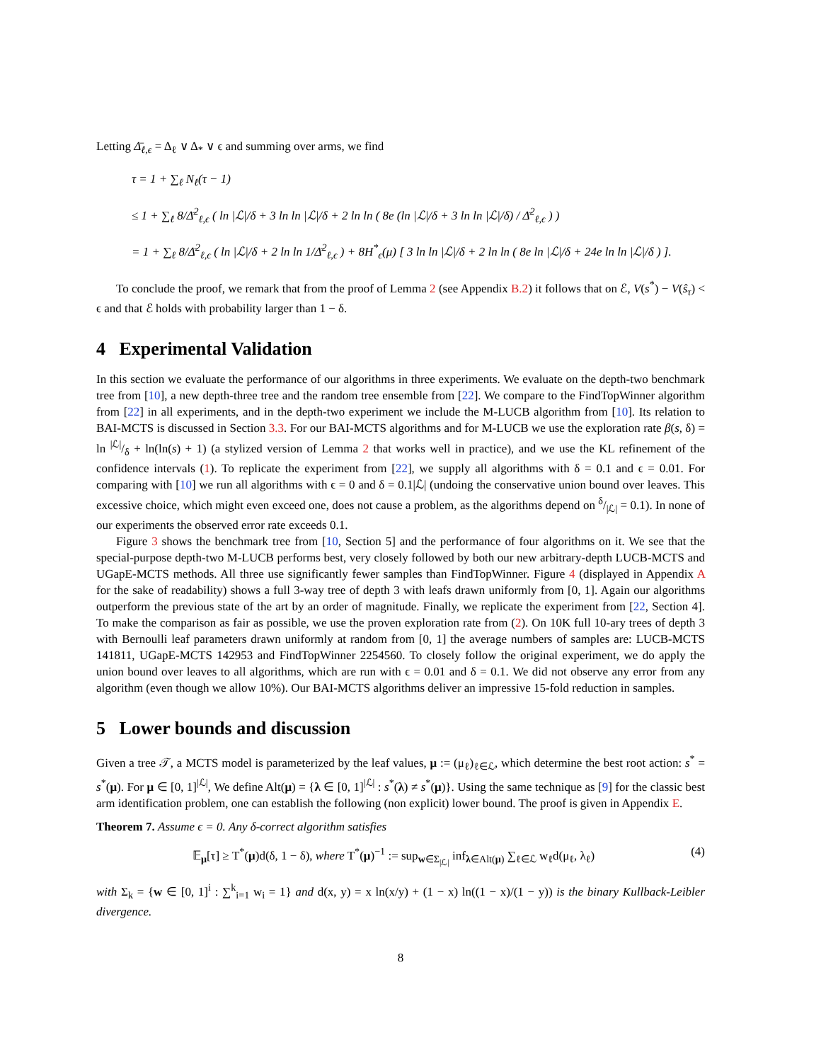Letting Δ̄<sub>ℓ,ϵ</sub> = Δ<sub>ℓ</sub> ∨ Δ<sub>*</sub> ∨ ϵ and summing over arms, we find
τ = 1 + ∑<sub>ℓ</sub> N<sub>ℓ</sub>(τ − 1)
≤ 1 + ∑<sub>ℓ</sub> 8/Δ̄<sup>2</sup><sub>ℓ,ϵ</sub> ( ln |ℒ|/δ + 3 ln ln |ℒ|/δ + 2 ln ln ( 8e (ln |ℒ|/δ + 3 ln ln |ℒ|/δ) / Δ̄<sup>2</sup><sub>ℓ,ϵ</sub> ) )
= 1 + ∑<sub>ℓ</sub> 8/Δ̄<sup>2</sup><sub>ℓ,ϵ</sub> ( ln |ℒ|/δ + 2 ln ln 1/Δ̄<sup>2</sup><sub>ℓ,ϵ</sub> ) + 8H<sup>*</sup><sub>ϵ</sub>(μ) [ 3 ln ln |ℒ|/δ + 2 ln ln ( 8e ln |ℒ|/δ + 24e ln ln |ℒ|/δ ) ].
To conclude the proof, we remark that from the proof of Lemma 2 (see Appendix B.2) it follows that on ℰ, V(s<sup>*</sup>) − V(ŝ<sub>τ</sub>) < ϵ and that ℰ holds with probability larger than 1 − δ.
4 Experimental Validation
In this section we evaluate the performance of our algorithms in three experiments. We evaluate on the depth-two benchmark tree from [10], a new depth-three tree and the random tree ensemble from [22]. We compare to the FindTopWinner algorithm from [22] in all experiments, and in the depth-two experiment we include the M-LUCB algorithm from [10]. Its relation to BAI-MCTS is discussed in Section 3.3. For our BAI-MCTS algorithms and for M-LUCB we use the exploration rate β(s, δ) = ln |ℒ|/δ + ln(ln(s) + 1) (a stylized version of Lemma 2 that works well in practice), and we use the KL refinement of the confidence intervals (1). To replicate the experiment from [22], we supply all algorithms with δ = 0.1 and ϵ = 0.01. For comparing with [10] we run all algorithms with ϵ = 0 and δ = 0.1|ℒ| (undoing the conservative union bound over leaves. This excessive choice, which might even exceed one, does not cause a problem, as the algorithms depend on δ/|ℒ| = 0.1). In none of our experiments the observed error rate exceeds 0.1.
Figure 3 shows the benchmark tree from [10, Section 5] and the performance of four algorithms on it. We see that the special-purpose depth-two M-LUCB performs best, very closely followed by both our new arbitrary-depth LUCB-MCTS and UGapE-MCTS methods. All three use significantly fewer samples than FindTopWinner. Figure 4 (displayed in Appendix A for the sake of readability) shows a full 3-way tree of depth 3 with leafs drawn uniformly from [0, 1]. Again our algorithms outperform the previous state of the art by an order of magnitude. Finally, we replicate the experiment from [22, Section 4]. To make the comparison as fair as possible, we use the proven exploration rate from (2). On 10K full 10-ary trees of depth 3 with Bernoulli leaf parameters drawn uniformly at random from [0, 1] the average numbers of samples are: LUCB-MCTS 141811, UGapE-MCTS 142953 and FindTopWinner 2254560. To closely follow the original experiment, we do apply the union bound over leaves to all algorithms, which are run with ϵ = 0.01 and δ = 0.1. We did not observe any error from any algorithm (even though we allow 10%). Our BAI-MCTS algorithms deliver an impressive 15-fold reduction in samples.
5 Lower bounds and discussion
Given a tree 𝒯, a MCTS model is parameterized by the leaf values, μ := (μ<sub>ℓ</sub>)<sub>ℓ∈ℒ</sub>, which determine the best root action: s<sup>*</sup> = s<sup>*</sup>(μ). For μ ∈ [0, 1]<sup>|ℒ|</sup>, We define Alt(μ) = {λ ∈ [0, 1]<sup>|ℒ|</sup> : s<sup>*</sup>(λ) ≠ s<sup>*</sup>(μ)}. Using the same technique as [9] for the classic best arm identification problem, one can establish the following (non explicit) lower bound. The proof is given in Appendix E.
Theorem 7. Assume ϵ = 0. Any δ-correct algorithm satisfies
𝔼<sub>μ</sub>[τ] ≥ T<sup>*</sup>(μ)d(δ, 1 − δ), where T<sup>*</sup>(μ)<sup>−1</sup> := sup<sub>w∈Σ<sub>|ℒ|</sub></sub> inf<sub>λ∈Alt(μ)</sub> ∑<sub>ℓ∈ℒ</sub> w<sub>ℓ</sub>d(μ<sub>ℓ</sub>, λ<sub>ℓ</sub>) (4)
with Σ<sub>k</sub> = {w ∈ [0, 1]<sup>i</sup> : ∑<sup>k</sup><sub>i=1</sub> w<sub>i</sub> = 1} and d(x, y) = x ln(x/y) + (1 − x) ln((1 − x)/(1 − y)) is the binary Kullback-Leibler divergence.
8